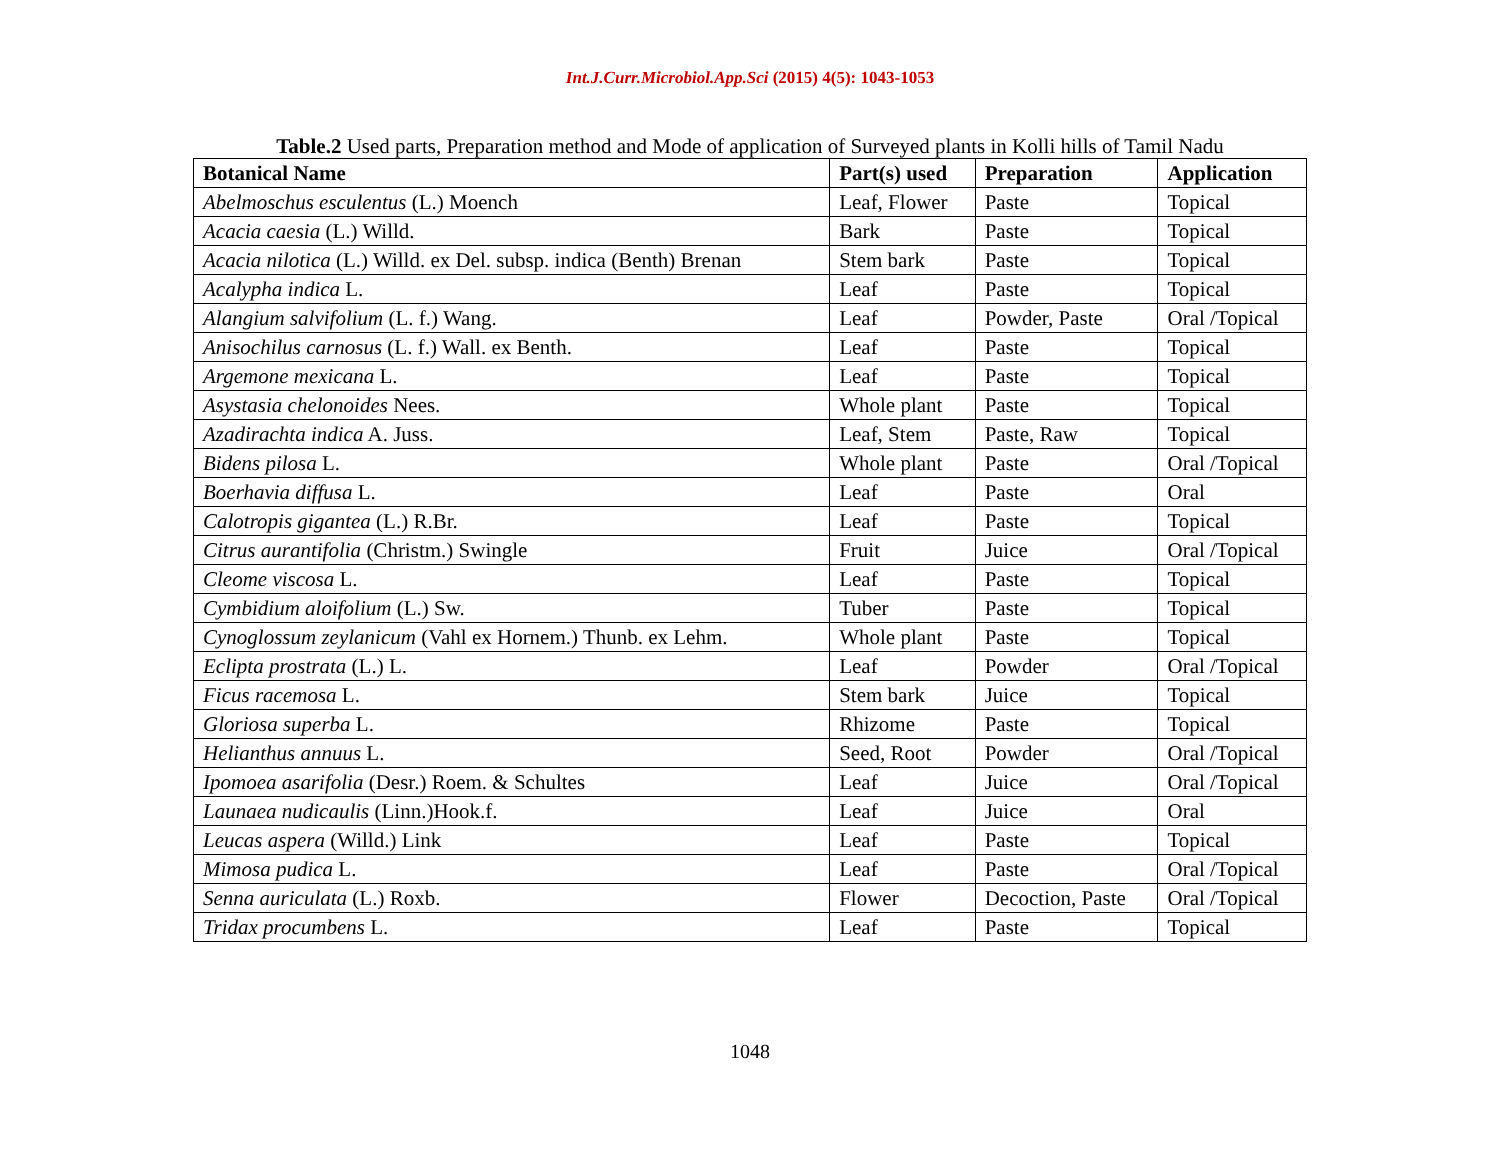Int.J.Curr.Microbiol.App.Sci (2015) 4(5): 1043-1053
Table.2 Used parts, Preparation method and Mode of application of Surveyed plants in Kolli hills of Tamil Nadu
| Botanical Name | Part(s) used | Preparation | Application |
| --- | --- | --- | --- |
| Abelmoschus esculentus (L.) Moench | Leaf, Flower | Paste | Topical |
| Acacia caesia (L.) Willd. | Bark | Paste | Topical |
| Acacia nilotica (L.) Willd. ex Del. subsp. indica (Benth) Brenan | Stem bark | Paste | Topical |
| Acalypha indica L. | Leaf | Paste | Topical |
| Alangium salvifolium (L. f.) Wang. | Leaf | Powder, Paste | Oral /Topical |
| Anisochilus carnosus (L. f.) Wall. ex Benth. | Leaf | Paste | Topical |
| Argemone mexicana L. | Leaf | Paste | Topical |
| Asystasia chelonoides Nees. | Whole plant | Paste | Topical |
| Azadirachta indica A. Juss. | Leaf, Stem | Paste, Raw | Topical |
| Bidens pilosa L. | Whole plant | Paste | Oral /Topical |
| Boerhavia diffusa L. | Leaf | Paste | Oral |
| Calotropis gigantea (L.) R.Br. | Leaf | Paste | Topical |
| Citrus aurantifolia (Christm.) Swingle | Fruit | Juice | Oral /Topical |
| Cleome viscosa L. | Leaf | Paste | Topical |
| Cymbidium aloifolium (L.) Sw. | Tuber | Paste | Topical |
| Cynoglossum zeylanicum (Vahl ex Hornem.) Thunb. ex Lehm. | Whole plant | Paste | Topical |
| Eclipta prostrata (L.) L. | Leaf | Powder | Oral /Topical |
| Ficus racemosa L. | Stem bark | Juice | Topical |
| Gloriosa superba L. | Rhizome | Paste | Topical |
| Helianthus annuus L. | Seed, Root | Powder | Oral /Topical |
| Ipomoea asarifolia (Desr.) Roem. & Schultes | Leaf | Juice | Oral /Topical |
| Launaea nudicaulis (Linn.)Hook.f. | Leaf | Juice | Oral |
| Leucas aspera (Willd.) Link | Leaf | Paste | Topical |
| Mimosa pudica L. | Leaf | Paste | Oral /Topical |
| Senna auriculata (L.) Roxb. | Flower | Decoction, Paste | Oral /Topical |
| Tridax procumbens L. | Leaf | Paste | Topical |
1048